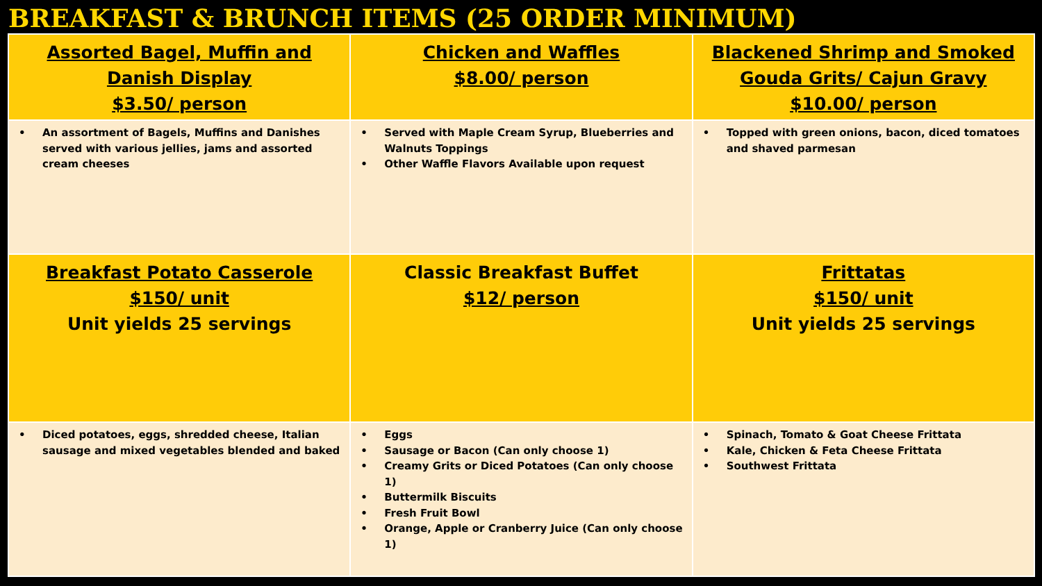BREAKFAST & BRUNCH ITEMS (25 ORDER MINIMUM)
| Assorted Bagel, Muffin and Danish Display $3.50/ person | Chicken and Waffles $8.00/ person | Blackened Shrimp and Smoked Gouda Grits/ Cajun Gravy $10.00/ person |
| • An assortment of Bagels, Muffins and Danishes served with various jellies, jams and assorted cream cheeses | • Served with Maple Cream Syrup, Blueberries and Walnuts Toppings • Other Waffle Flavors Available upon request | • Topped with green onions, bacon, diced tomatoes and shaved parmesan |
| Breakfast Potato Casserole $150/ unit Unit yields 25 servings | Classic Breakfast Buffet $12/ person | Frittatas $150/ unit Unit yields 25 servings |
| • Diced potatoes, eggs, shredded cheese, Italian sausage and mixed vegetables blended and baked | • Eggs • Sausage or Bacon (Can only choose 1) • Creamy Grits or Diced Potatoes (Can only choose 1) • Buttermilk Biscuits • Fresh Fruit Bowl • Orange, Apple or Cranberry Juice (Can only choose 1) | • Spinach, Tomato & Goat Cheese Frittata • Kale, Chicken & Feta Cheese Frittata • Southwest Frittata |